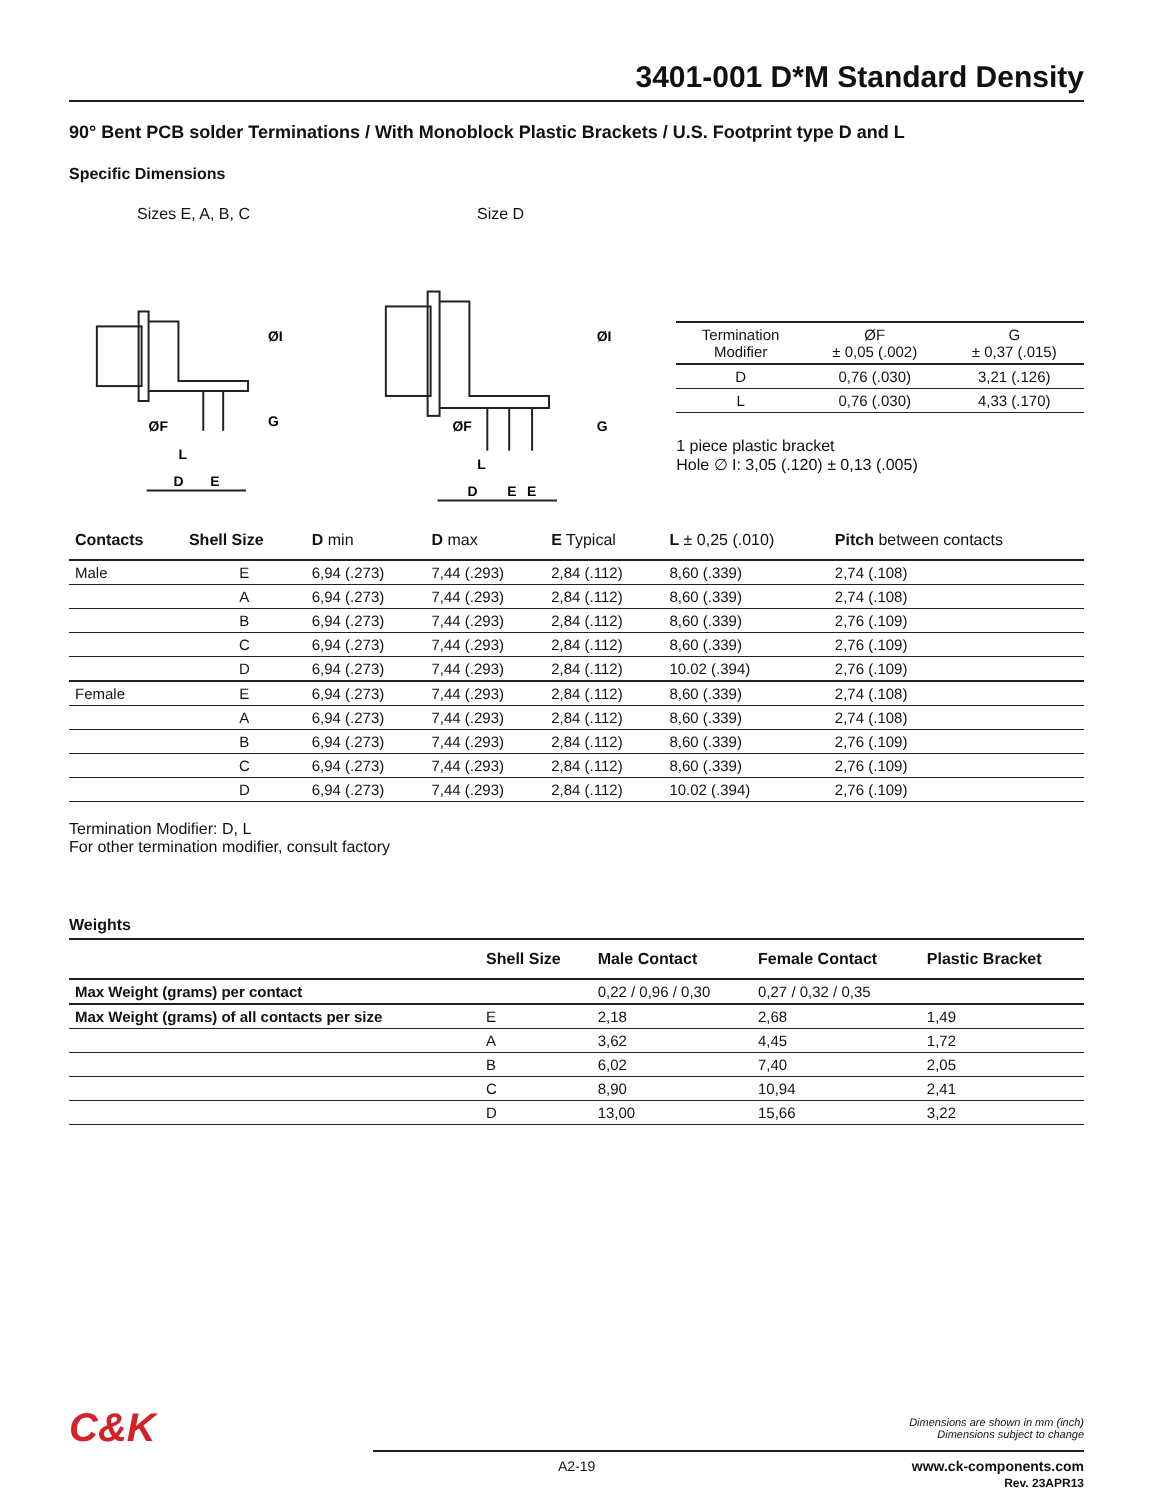3401-001 D*M Standard Density
90° Bent PCB solder Terminations / With Monoblock Plastic Brackets / U.S. Footprint type D and L
Specific Dimensions
Sizes E, A, B, C Size D
ØF
G
ØI
D
E
L
ØF
G
ØI
D
E
E
L
| Termination Modifier | ØF ± 0,05 (.002) | G ± 0,37 (.015) |
| --- | --- | --- |
| D | 0,76 (.030) | 3,21 (.126) |
| L | 0,76 (.030) | 4,33 (.170) |
1 piece plastic bracket
Hole ∅ I: 3,05 (.120) ± 0,13 (.005)
| Contacts | Shell Size | D min | D max | E Typical | L ± 0,25 (.010) | Pitch between contacts |
| --- | --- | --- | --- | --- | --- | --- |
| Male | E | 6,94 (.273) | 7,44 (.293) | 2,84 (.112) | 8,60 (.339) | 2,74 (.108) |
| | A | 6,94 (.273) | 7,44 (.293) | 2,84 (.112) | 8,60 (.339) | 2,74 (.108) |
| | B | 6,94 (.273) | 7,44 (.293) | 2,84 (.112) | 8,60 (.339) | 2,76 (.109) |
| | C | 6,94 (.273) | 7,44 (.293) | 2,84 (.112) | 8,60 (.339) | 2,76 (.109) |
| | D | 6,94 (.273) | 7,44 (.293) | 2,84 (.112) | 10.02 (.394) | 2,76 (.109) |
| Female | E | 6,94 (.273) | 7,44 (.293) | 2,84 (.112) | 8,60 (.339) | 2,74 (.108) |
| | A | 6,94 (.273) | 7,44 (.293) | 2,84 (.112) | 8,60 (.339) | 2,74 (.108) |
| | B | 6,94 (.273) | 7,44 (.293) | 2,84 (.112) | 8,60 (.339) | 2,76 (.109) |
| | C | 6,94 (.273) | 7,44 (.293) | 2,84 (.112) | 8,60 (.339) | 2,76 (.109) |
| | D | 6,94 (.273) | 7,44 (.293) | 2,84 (.112) | 10.02 (.394) | 2,76 (.109) |
Termination Modifier: D, L
For other termination modifier, consult factory
Weights
| | Shell Size | Male Contact | Female Contact | Plastic Bracket |
| --- | --- | --- | --- | --- |
| Max Weight (grams) per contact | | 0,22 / 0,96 / 0,30 | 0,27 / 0,32 / 0,35 | |
| Max Weight (grams) of all contacts per size | E | 2,18 | 2,68 | 1,49 |
| | A | 3,62 | 4,45 | 1,72 |
| | B | 6,02 | 7,40 | 2,05 |
| | C | 8,90 | 10,94 | 2,41 |
| | D | 13,00 | 15,66 | 3,22 |
C&K
Dimensions are shown in mm (inch)
Dimensions subject to change
A2-19 www.ck-components.com
Rev. 23APR13